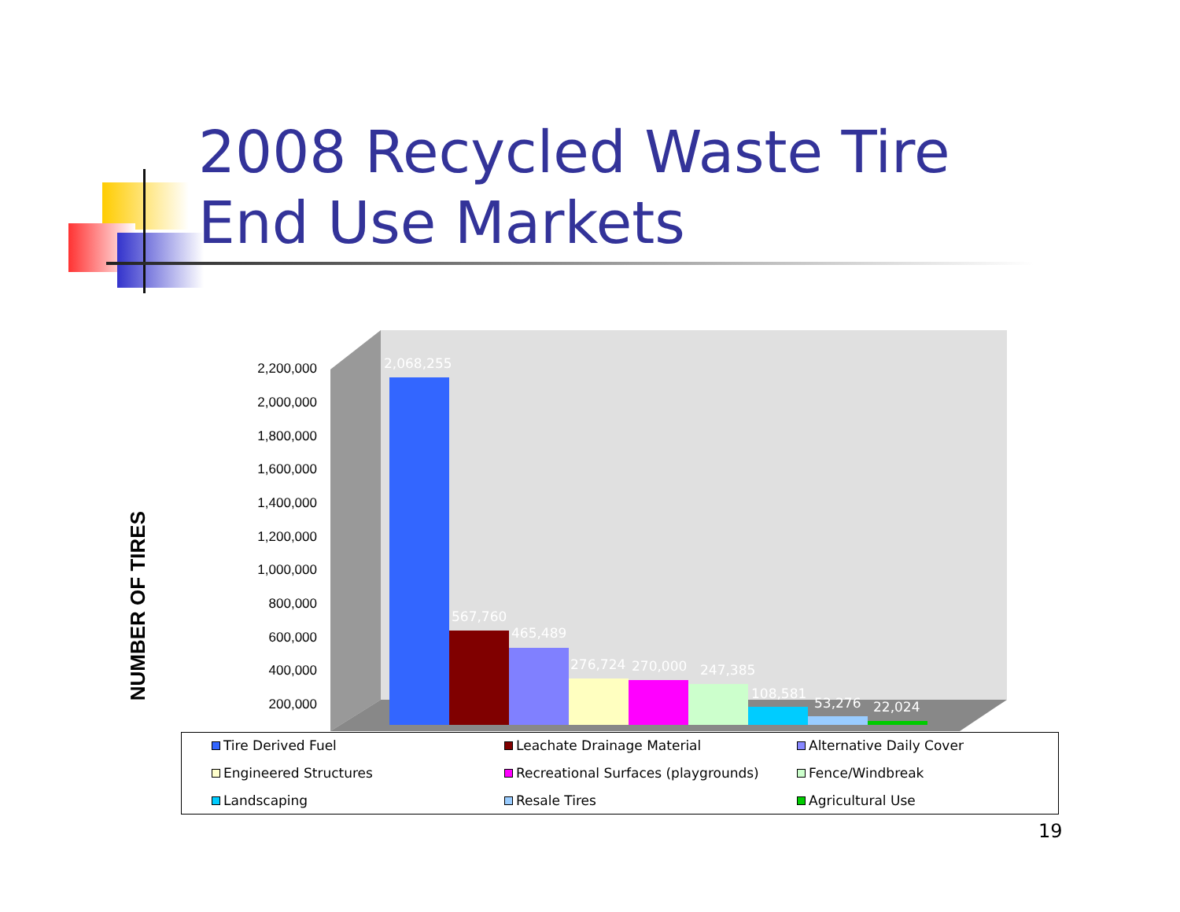2008 Recycled Waste Tire End Use Markets
NUMBER OF TIRES
2,200,000
2,000,000
1,800,000
1,600,000
1,400,000
1,200,000
1,000,000
800,000
600,000
400,000
200,000
2,068,255
567,760
465,489
276,724
270,000
247,385
108,581
53,276
22,024
Tire Derived Fuel
Leachate Drainage Material
Alternative Daily Cover
Engineered Structures
Recreational Surfaces (playgrounds)
Fence/Windbreak
Landscaping
Resale Tires
Agricultural Use
19